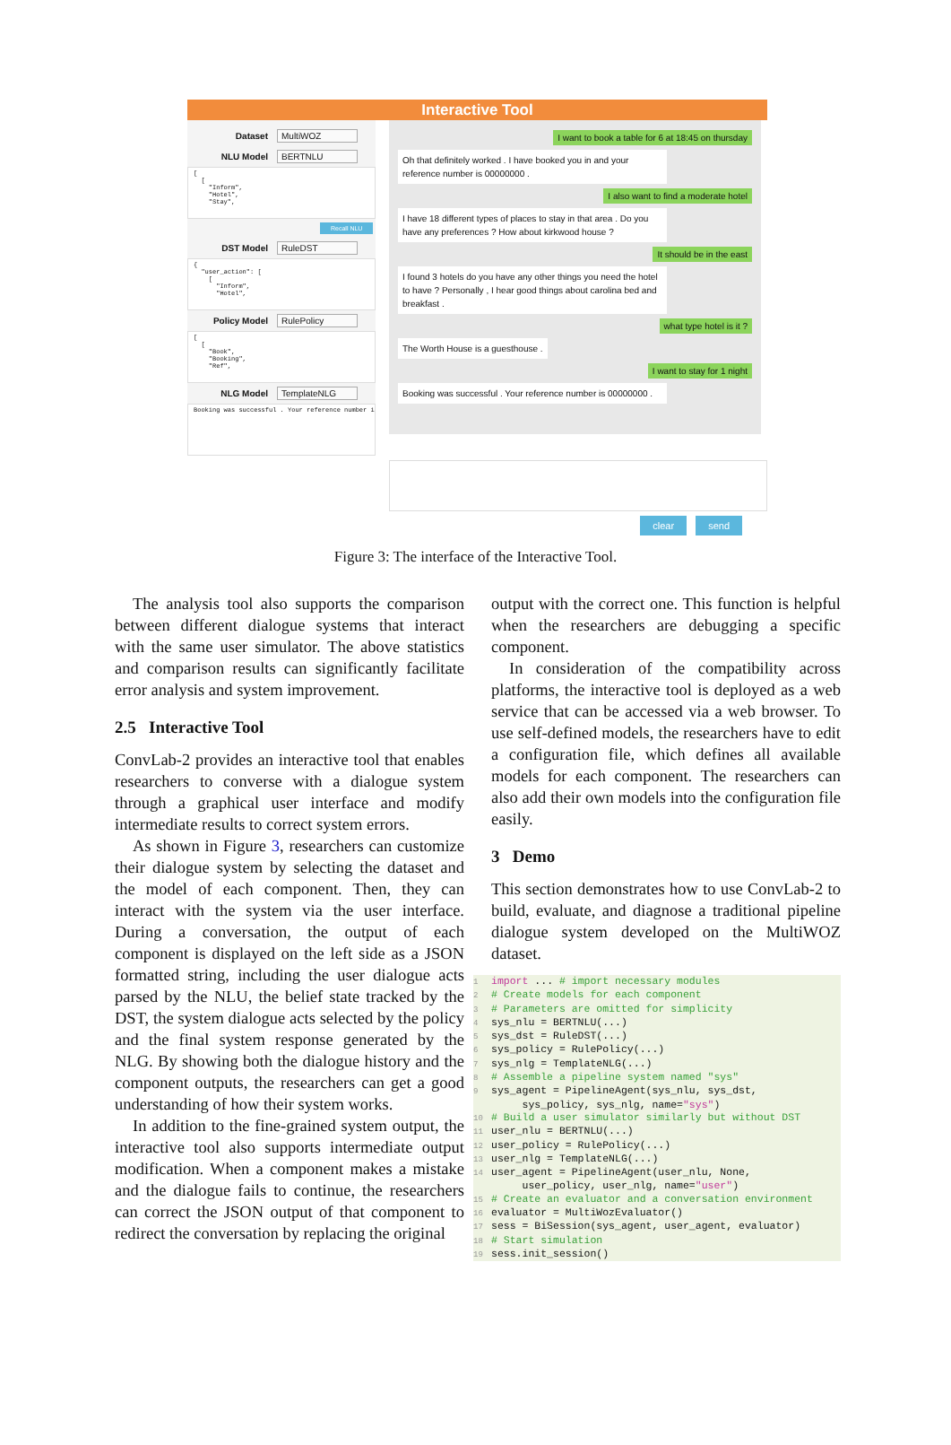Interactive Tool
Dataset MultiWOZ
NLU Model BERTNLU
[ [ "Inform", "Hotel", "Stay",
Recall NLU
DST Model RuleDST
{ "user_action": [ [ "Inform", "Hotel",
Policy Model RulePolicy
[ [ "Book", "Booking", "Ref",
NLG Model TemplateNLG
Booking was successful . Your reference number i
I want to book a table for 6 at 18:45 on thursday
Oh that definitely worked . I have booked you in and your reference number is 00000000 .
I also want to find a moderate hotel
I have 18 different types of places to stay in that area . Do you have any preferences ? How about kirkwood house ?
It should be in the east
I found 3 hotels do you have any other things you need the hotel to have ? Personally , I hear good things about carolina bed and breakfast .
what type hotel is it ?
The Worth House is a guesthouse .
I want to stay for 1 night
Booking was successful . Your reference number is 00000000 .
clear send
Figure 3: The interface of the Interactive Tool.
The analysis tool also supports the comparison between different dialogue systems that interact with the same user simulator. The above statistics and comparison results can significantly facilitate error analysis and system improvement.
2.5 Interactive Tool
ConvLab-2 provides an interactive tool that enables researchers to converse with a dialogue system through a graphical user interface and modify intermediate results to correct system errors.
As shown in Figure 3, researchers can customize their dialogue system by selecting the dataset and the model of each component. Then, they can interact with the system via the user interface. During a conversation, the output of each component is displayed on the left side as a JSON formatted string, including the user dialogue acts parsed by the NLU, the belief state tracked by the DST, the system dialogue acts selected by the policy and the final system response generated by the NLG. By showing both the dialogue history and the component outputs, the researchers can get a good understanding of how their system works.
In addition to the fine-grained system output, the interactive tool also supports intermediate output modification. When a component makes a mistake and the dialogue fails to continue, the researchers can correct the JSON output of that component to redirect the conversation by replacing the original
output with the correct one. This function is helpful when the researchers are debugging a specific component.
In consideration of the compatibility across platforms, the interactive tool is deployed as a web service that can be accessed via a web browser. To use self-defined models, the researchers have to edit a configuration file, which defines all available models for each component. The researchers can also add their own models into the configuration file easily.
3 Demo
This section demonstrates how to use ConvLab-2 to build, evaluate, and diagnose a traditional pipeline dialogue system developed on the MultiWOZ dataset.
1 import ... # import necessary modules 2 # Create models for each component 3 # Parameters are omitted for simplicity 4 sys_nlu = BERTNLU(...) 5 sys_dst = RuleDST(...) 6 sys_policy = RulePolicy(...) 7 sys_nlg = TemplateNLG(...) 8 # Assemble a pipeline system named "sys" 9 sys_agent = PipelineAgent(sys_nlu, sys_dst, sys_policy, sys_nlg, name="sys") 10 # Build a user simulator similarly but without DST 11 user_nlu = BERTNLU(...) 12 user_policy = RulePolicy(...) 13 user_nlg = TemplateNLG(...) 14 user_agent = PipelineAgent(user_nlu, None, user_policy, user_nlg, name="user") 15 # Create an evaluator and a conversation environment 16 evaluator = MultiWozEvaluator() 17 sess = BiSession(sys_agent, user_agent, evaluator) 18 # Start simulation 19 sess.init_session()